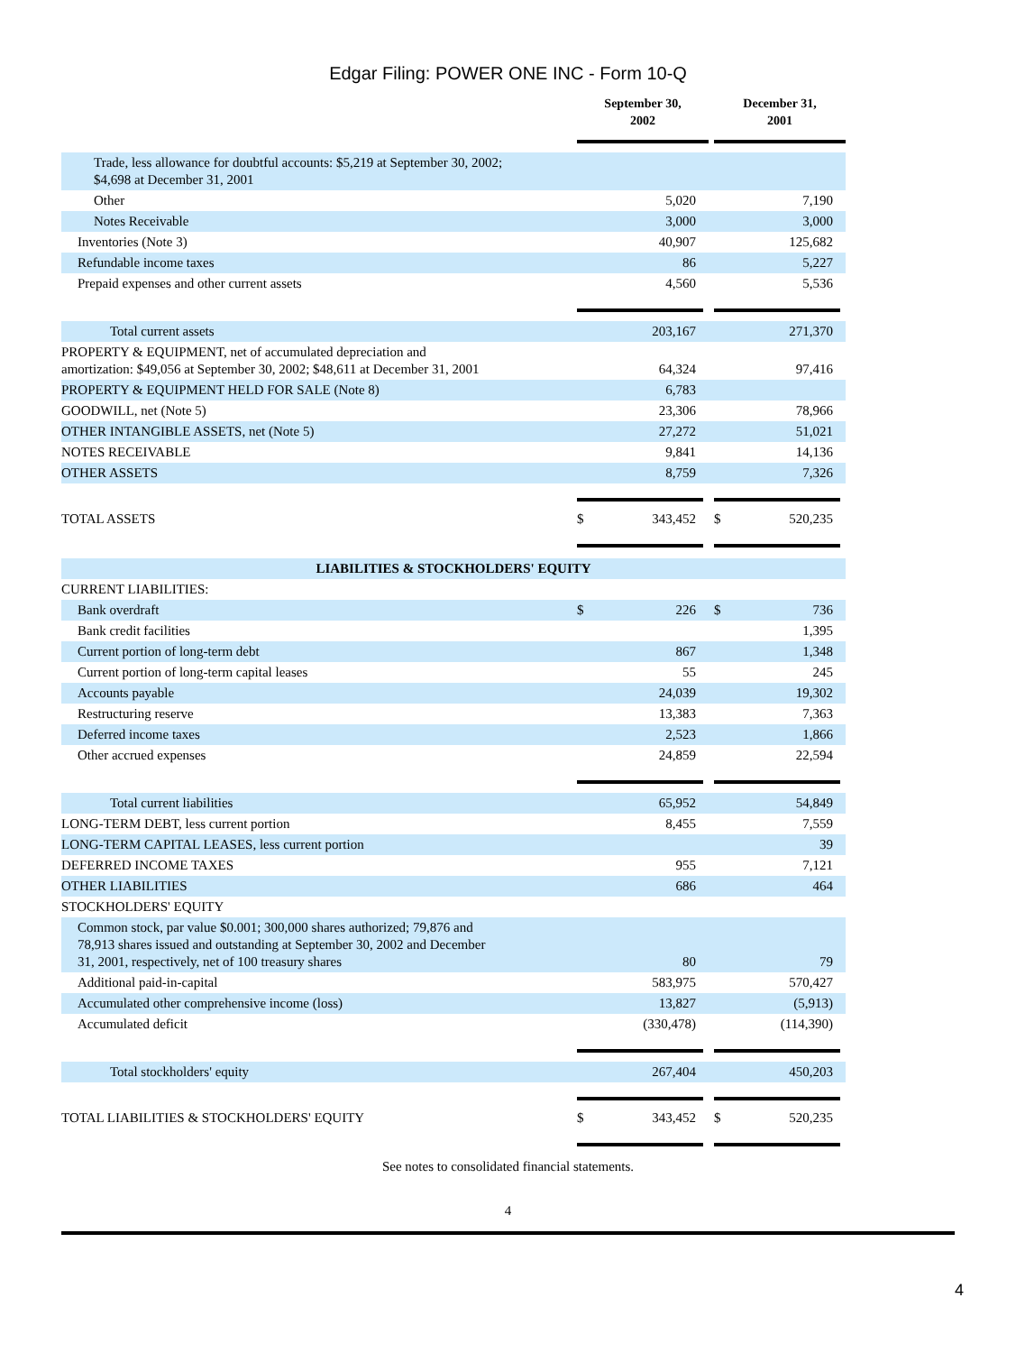Edgar Filing: POWER ONE INC - Form 10-Q
| | September 30, 2002 | | | | December 31, 2001 | | |
| --- | --- | --- | --- | --- | --- | --- | --- |
| Trade, less allowance for doubtful accounts: $5,219 at September 30, 2002; $4,698 at December 31, 2001 | | | | | | | |
| Other | | 5,020 | | | | 7,190 | |
| Notes Receivable | | 3,000 | | | | 3,000 | |
| Inventories (Note 3) | | 40,907 | | | | 125,682 | |
| Refundable income taxes | | 86 | | | | 5,227 | |
| Prepaid expenses and other current assets | | 4,560 | | | | 5,536 | |
| Total current assets | | 203,167 | | | | 271,370 | |
| PROPERTY & EQUIPMENT, net of accumulated depreciation and amortization: $49,056 at September 30, 2002; $48,611 at December 31, 2001 | | 64,324 | | | | 97,416 | |
| PROPERTY & EQUIPMENT HELD FOR SALE (Note 8) | | 6,783 | | | | | |
| GOODWILL, net (Note 5) | | 23,306 | | | | 78,966 | |
| OTHER INTANGIBLE ASSETS, net (Note 5) | | 27,272 | | | | 51,021 | |
| NOTES RECEIVABLE | | 9,841 | | | | 14,136 | |
| OTHER ASSETS | | 8,759 | | | | 7,326 | |
| TOTAL ASSETS | $ | 343,452 | | | $ | 520,235 | |
| LIABILITIES & STOCKHOLDERS' EQUITY | | | | | | | |
| CURRENT LIABILITIES: | | | | | | | |
| Bank overdraft | $ | 226 | | | $ | 736 | |
| Bank credit facilities | | | | | | 1,395 | |
| Current portion of long-term debt | | 867 | | | | 1,348 | |
| Current portion of long-term capital leases | | 55 | | | | 245 | |
| Accounts payable | | 24,039 | | | | 19,302 | |
| Restructuring reserve | | 13,383 | | | | 7,363 | |
| Deferred income taxes | | 2,523 | | | | 1,866 | |
| Other accrued expenses | | 24,859 | | | | 22,594 | |
| Total current liabilities | | 65,952 | | | | 54,849 | |
| LONG-TERM DEBT, less current portion | | 8,455 | | | | 7,559 | |
| LONG-TERM CAPITAL LEASES, less current portion | | | | | | 39 | |
| DEFERRED INCOME TAXES | | 955 | | | | 7,121 | |
| OTHER LIABILITIES | | 686 | | | | 464 | |
| STOCKHOLDERS' EQUITY | | | | | | | |
| Common stock, par value $0.001; 300,000 shares authorized; 79,876 and 78,913 shares issued and outstanding at September 30, 2002 and December 31, 2001, respectively, net of 100 treasury shares | | 80 | | | | 79 | |
| Additional paid-in-capital | | 583,975 | | | | 570,427 | |
| Accumulated other comprehensive income (loss) | | 13,827 | | | | (5,913) | |
| Accumulated deficit | | (330,478) | | | | (114,390) | |
| Total stockholders' equity | | 267,404 | | | | 450,203 | |
| TOTAL LIABILITIES & STOCKHOLDERS' EQUITY | $ | 343,452 | | | $ | 520,235 | |
See notes to consolidated financial statements.
4
4